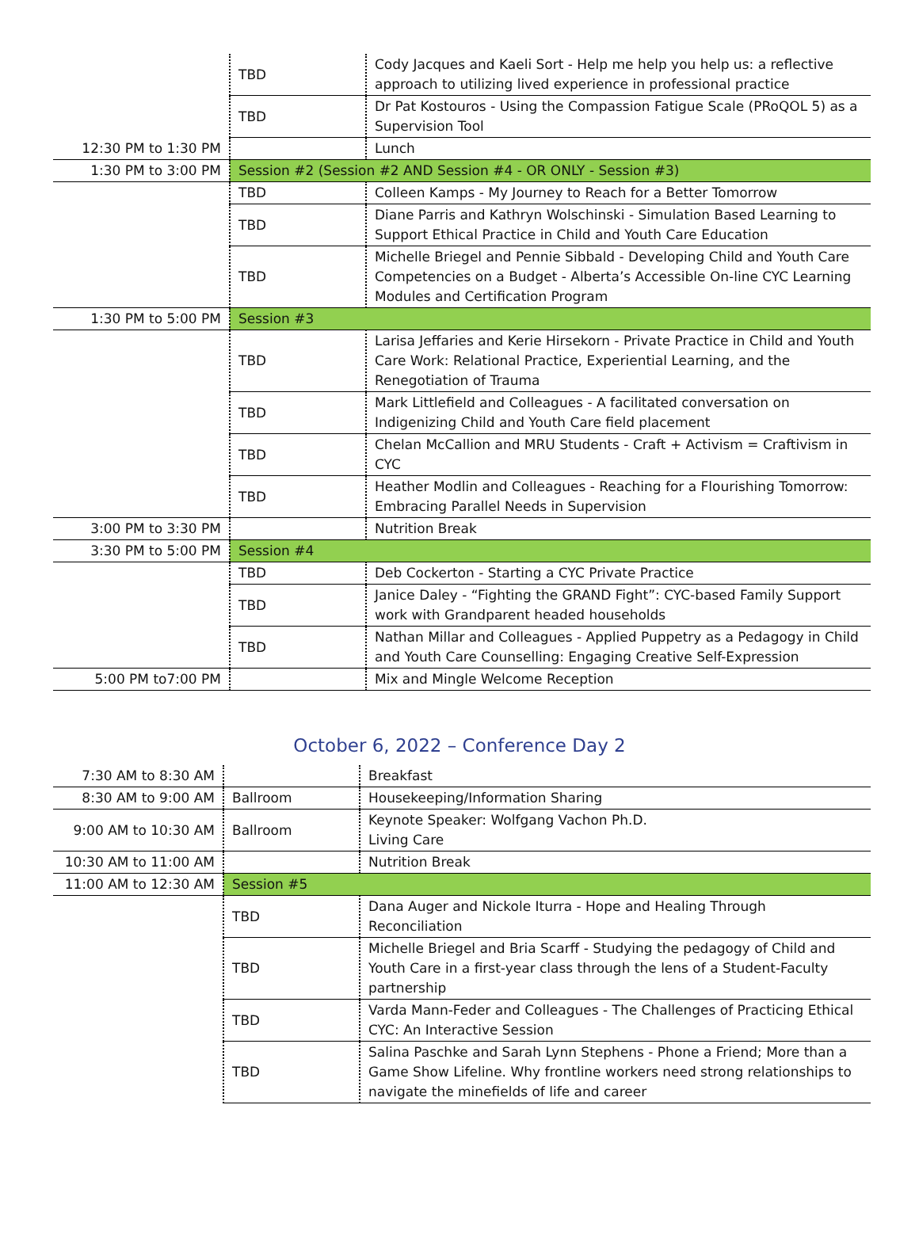| | TBD | Cody Jacques and Kaeli Sort - Help me help you help us: a reflective approach to utilizing lived experience in professional practice |
| | TBD | Dr Pat Kostouros - Using the Compassion Fatigue Scale (PRoQOL 5) as a Supervision Tool |
| 12:30 PM to 1:30 PM | | Lunch |
| 1:30 PM to 3:00 PM | Session #2 (Session #2 AND Session #4 - OR ONLY - Session #3) | |
| | TBD | Colleen Kamps - My Journey to Reach for a Better Tomorrow |
| | TBD | Diane Parris and Kathryn Wolschinski - Simulation Based Learning to Support Ethical Practice in Child and Youth Care Education |
| | TBD | Michelle Briegel and Pennie Sibbald - Developing Child and Youth Care Competencies on a Budget - Alberta’s Accessible On-line CYC Learning Modules and Certification Program |
| 1:30 PM to 5:00 PM | Session #3 | |
| | TBD | Larisa Jeffaries and Kerie Hirsekorn - Private Practice in Child and Youth Care Work: Relational Practice, Experiential Learning, and the Renegotiation of Trauma |
| | TBD | Mark Littlefield and Colleagues - A facilitated conversation on Indigenizing Child and Youth Care field placement |
| | TBD | Chelan McCallion and MRU Students - Craft + Activism = Craftivism in CYC |
| | TBD | Heather Modlin and Colleagues - Reaching for a Flourishing Tomorrow: Embracing Parallel Needs in Supervision |
| 3:00 PM to 3:30 PM | | Nutrition Break |
| 3:30 PM to 5:00 PM | Session #4 | |
| | TBD | Deb Cockerton - Starting a CYC Private Practice |
| | TBD | Janice Daley - “Fighting the GRAND Fight”: CYC-based Family Support work with Grandparent headed households |
| | TBD | Nathan Millar and Colleagues - Applied Puppetry as a Pedagogy in Child and Youth Care Counselling: Engaging Creative Self-Expression |
| 5:00 PM to7:00 PM | | Mix and Mingle Welcome Reception |
October 6, 2022 – Conference Day 2
| 7:30 AM to 8:30 AM | | Breakfast |
| 8:30 AM to 9:00 AM | Ballroom | Housekeeping/Information Sharing |
| 9:00 AM to 10:30 AM | Ballroom | Keynote Speaker: Wolfgang Vachon Ph.D. Living Care |
| 10:30 AM to 11:00 AM | | Nutrition Break |
| 11:00 AM to 12:30 AM | Session #5 | |
| | TBD | Dana Auger and Nickole Iturra - Hope and Healing Through Reconciliation |
| | TBD | Michelle Briegel and Bria Scarff - Studying the pedagogy of Child and Youth Care in a first-year class through the lens of a Student-Faculty partnership |
| | TBD | Varda Mann-Feder and Colleagues - The Challenges of Practicing Ethical CYC: An Interactive Session |
| | TBD | Salina Paschke and Sarah Lynn Stephens - Phone a Friend; More than a Game Show Lifeline. Why frontline workers need strong relationships to navigate the minefields of life and career |